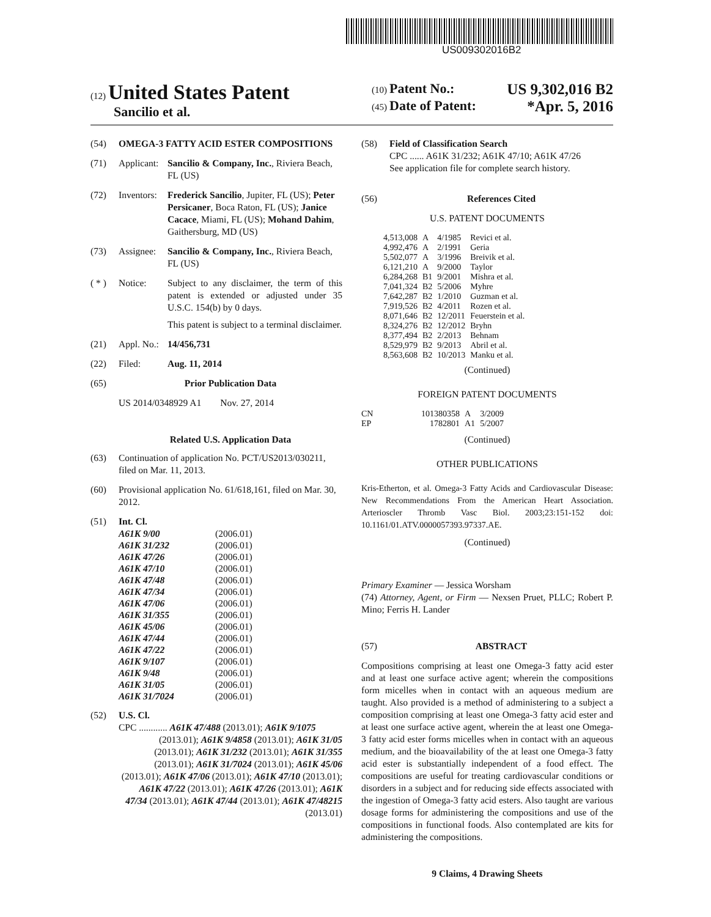US009302016B2
(12) United States Patent
Sancilio et al.
(10) Patent No.: US 9,302,016 B2
(45) Date of Patent: *Apr. 5, 2016
(54) OMEGA-3 FATTY ACID ESTER COMPOSITIONS
(71) Applicant:
Sancilio & Company, Inc., Riviera Beach, FL (US)
(72) Inventors:
Frederick Sancilio, Jupiter, FL (US); Peter Persicaner, Boca Raton, FL (US); Janice Cacace, Miami, FL (US); Mohand Dahim, Gaithersburg, MD (US)
(73) Assignee:
Sancilio & Company, Inc., Riviera Beach, FL (US)
( * )
Notice: Subject to any disclaimer, the term of this patent is extended or adjusted under 35 U.S.C. 154(b) by 0 days.
This patent is subject to a terminal disclaimer.
(21) Appl. No.:
14/456,731
(22) Filed: Aug. 11, 2014
(65) Prior Publication Data
US 2014/0348929 A1 Nov. 27, 2014
Related U.S. Application Data
(63) Continuation of application No. PCT/US2013/030211, filed on Mar. 11, 2013.
(60) Provisional application No. 61/618,161, filed on Mar. 30, 2012.
(51) Int. Cl.
| A61K 9/00 | (2006.01) |
| A61K 31/232 | (2006.01) |
| A61K 47/26 | (2006.01) |
| A61K 47/10 | (2006.01) |
| A61K 47/48 | (2006.01) |
| A61K 47/34 | (2006.01) |
| A61K 47/06 | (2006.01) |
| A61K 31/355 | (2006.01) |
| A61K 45/06 | (2006.01) |
| A61K 47/44 | (2006.01) |
| A61K 47/22 | (2006.01) |
| A61K 9/107 | (2006.01) |
| A61K 9/48 | (2006.01) |
| A61K 31/05 | (2006.01) |
| A61K 31/7024 | (2006.01) |
(52) U.S. Cl.
CPC ............ A61K 47/488 (2013.01); A61K 9/1075
(2013.01); A61K 9/4858 (2013.01); A61K 31/05 (2013.01); A61K 31/232 (2013.01); A61K 31/355 (2013.01); A61K 31/7024 (2013.01); A61K 45/06 (2013.01); A61K 47/06 (2013.01); A61K 47/10 (2013.01); A61K 47/22 (2013.01); A61K 47/26 (2013.01); A61K 47/34 (2013.01); A61K 47/44 (2013.01); A61K 47/48215 (2013.01)
(58) Field of Classification Search
CPC ...... A61K 31/232; A61K 47/10; A61K 47/26
See application file for complete search history.
(56) References Cited
U.S. PATENT DOCUMENTS
| 4,513,008 | A | 4/1985 | Revici et al. |
| 4,992,476 | A | 2/1991 | Geria |
| 5,502,077 | A | 3/1996 | Breivik et al. |
| 6,121,210 | A | 9/2000 | Taylor |
| 6,284,268 | B1 | 9/2001 | Mishra et al. |
| 7,041,324 | B2 | 5/2006 | Myhre |
| 7,642,287 | B2 | 1/2010 | Guzman et al. |
| 7,919,526 | B2 | 4/2011 | Rozen et al. |
| 8,071,646 | B2 | 12/2011 | Feuerstein et al. |
| 8,324,276 | B2 | 12/2012 | Bryhn |
| 8,377,494 | B2 | 2/2013 | Behnam |
| 8,529,979 | B2 | 9/2013 | Abril et al. |
| 8,563,608 | B2 | 10/2013 | Manku et al. |
(Continued)
FOREIGN PATENT DOCUMENTS
| CN | 101380358 | A | 3/2009 |
| EP | 1782801 | A1 | 5/2007 |
(Continued)
OTHER PUBLICATIONS
Kris-Etherton, et al. Omega-3 Fatty Acids and Cardiovascular Disease: New Recommendations From the American Heart Association. Arterioscler Thromb Vasc Biol. 2003;23:151-152 doi: 10.1161/01.ATV.0000057393.97337.AE.
(Continued)
Primary Examiner — Jessica Worsham
(74) Attorney, Agent, or Firm — Nexsen Pruet, PLLC; Robert P. Mino; Ferris H. Lander
(57) ABSTRACT
Compositions comprising at least one Omega-3 fatty acid ester and at least one surface active agent; wherein the compositions form micelles when in contact with an aqueous medium are taught. Also provided is a method of administering to a subject a composition comprising at least one Omega-3 fatty acid ester and at least one surface active agent, wherein the at least one Omega-3 fatty acid ester forms micelles when in contact with an aqueous medium, and the bioavailability of the at least one Omega-3 fatty acid ester is substantially independent of a food effect. The compositions are useful for treating cardiovascular conditions or disorders in a subject and for reducing side effects associated with the ingestion of Omega-3 fatty acid esters. Also taught are various dosage forms for administering the compositions and use of the compositions in functional foods. Also contemplated are kits for administering the compositions.
9 Claims, 4 Drawing Sheets